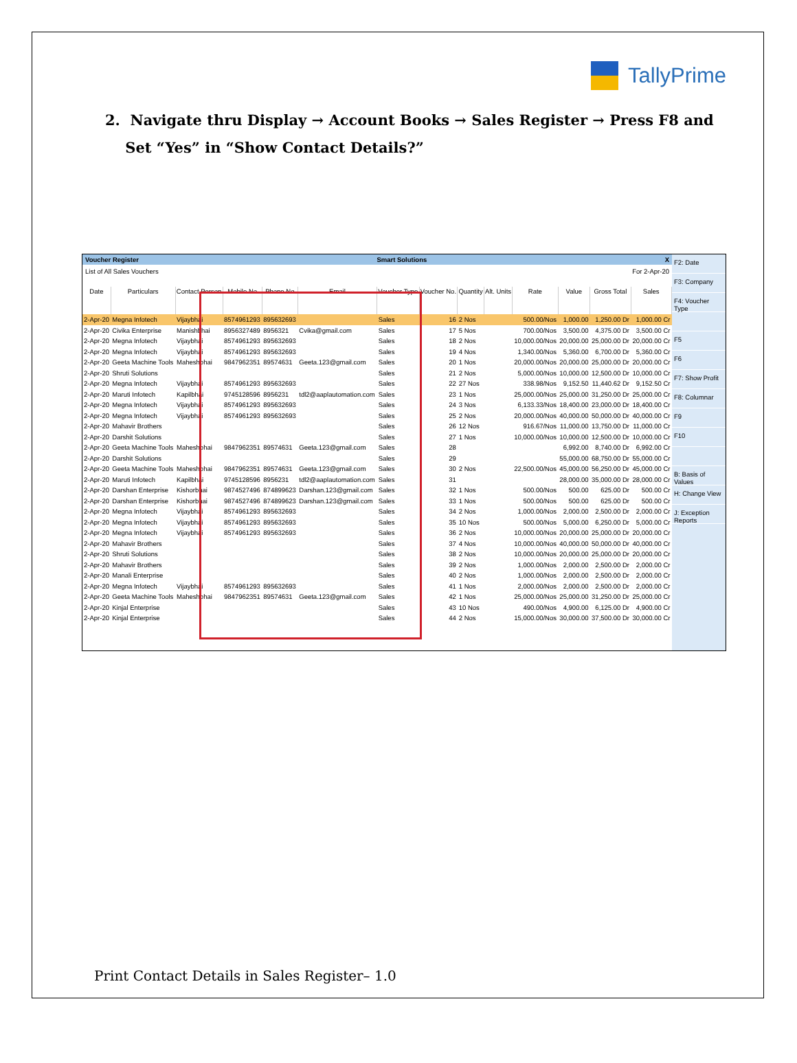TallyPrime
2. Navigate thru Display → Account Books → Sales Register → Press F8 and
Set “Yes” in “Show Contact Details?”
Voucher Register Smart Solutions X
List of All Sales Vouchers For 2-Apr-20
| Date | Particulars | Contact Person | Mobile No | Phone No | Email | Voucher Type | Voucher No. | Quantity | Alt. Units | Rate | Value | Gross Total | Sales |
| --- | --- | --- | --- | --- | --- | --- | --- | --- | --- | --- | --- | --- | --- |
| 2-Apr-20 | Megna Infotech | Vijaybhai | 8574961293 | 895632693 | | Sales | 16 | 2 Nos | | 500.00/Nos | 1,000.00 | 1,250.00 Dr | 1,000.00 Cr |
| 2-Apr-20 | Civika Enterprise | Manishbhai | 8956327489 | 8956321 | Cvika@gmail.com | Sales | 17 | 5 Nos | | 700.00/Nos | 3,500.00 | 4,375.00 Dr | 3,500.00 Cr |
| 2-Apr-20 | Megna Infotech | Vijaybhai | 8574961293 | 895632693 | | Sales | 18 | 2 Nos | | 10,000.00/Nos | 20,000.00 | 25,000.00 Dr | 20,000.00 Cr |
| 2-Apr-20 | Megna Infotech | Vijaybhai | 8574961293 | 895632693 | | Sales | 19 | 4 Nos | | 1,340.00/Nos | 5,360.00 | 6,700.00 Dr | 5,360.00 Cr |
| 2-Apr-20 | Geeta Machine Tools | Maheshbhai | 9847962351 | 89574631 | Geeta.123@gmail.com | Sales | 20 | 1 Nos | | 20,000.00/Nos | 20,000.00 | 25,000.00 Dr | 20,000.00 Cr |
| 2-Apr-20 | Shruti Solutions | | | | | Sales | 21 | 2 Nos | | 5,000.00/Nos | 10,000.00 | 12,500.00 Dr | 10,000.00 Cr |
| 2-Apr-20 | Megna Infotech | Vijaybhai | 8574961293 | 895632693 | | Sales | 22 | 27 Nos | | 338.98/Nos | 9,152.50 | 11,440.62 Dr | 9,152.50 Cr |
| 2-Apr-20 | Maruti Infotech | Kapilbhai | 9745128596 | 8956231 | tdl2@aaplautomation.com | Sales | 23 | 1 Nos | | 25,000.00/Nos | 25,000.00 | 31,250.00 Dr | 25,000.00 Cr |
| 2-Apr-20 | Megna Infotech | Vijaybhai | 8574961293 | 895632693 | | Sales | 24 | 3 Nos | | 6,133.33/Nos | 18,400.00 | 23,000.00 Dr | 18,400.00 Cr |
| 2-Apr-20 | Megna Infotech | Vijaybhai | 8574961293 | 895632693 | | Sales | 25 | 2 Nos | | 20,000.00/Nos | 40,000.00 | 50,000.00 Dr | 40,000.00 Cr |
| 2-Apr-20 | Mahavir Brothers | | | | | Sales | 26 | 12 Nos | | 916.67/Nos | 11,000.00 | 13,750.00 Dr | 11,000.00 Cr |
| 2-Apr-20 | Darshit Solutions | | | | | Sales | 27 | 1 Nos | | 10,000.00/Nos | 10,000.00 | 12,500.00 Dr | 10,000.00 Cr |
| 2-Apr-20 | Geeta Machine Tools | Maheshbhai | 9847962351 | 89574631 | Geeta.123@gmail.com | Sales | 28 | | | | 6,992.00 | 8,740.00 Dr | 6,992.00 Cr |
| 2-Apr-20 | Darshit Solutions | | | | | Sales | 29 | | | | 55,000.00 | 68,750.00 Dr | 55,000.00 Cr |
| 2-Apr-20 | Geeta Machine Tools | Maheshbhai | 9847962351 | 89574631 | Geeta.123@gmail.com | Sales | 30 | 2 Nos | | 22,500.00/Nos | 45,000.00 | 56,250.00 Dr | 45,000.00 Cr |
| 2-Apr-20 | Maruti Infotech | Kapilbhai | 9745128596 | 8956231 | tdl2@aaplautomation.com | Sales | 31 | | | | 28,000.00 | 35,000.00 Dr | 28,000.00 Cr |
| 2-Apr-20 | Darshan Enterprise | Kishorbhai | 9874527496 | 874899623 | Darshan.123@gmail.com | Sales | 32 | 1 Nos | | 500.00/Nos | 500.00 | 625.00 Dr | 500.00 Cr |
| 2-Apr-20 | Darshan Enterprise | Kishorbhai | 9874527496 | 874899623 | Darshan.123@gmail.com | Sales | 33 | 1 Nos | | 500.00/Nos | 500.00 | 625.00 Dr | 500.00 Cr |
| 2-Apr-20 | Megna Infotech | Vijaybhai | 8574961293 | 895632693 | | Sales | 34 | 2 Nos | | 1,000.00/Nos | 2,000.00 | 2,500.00 Dr | 2,000.00 Cr |
| 2-Apr-20 | Megna Infotech | Vijaybhai | 8574961293 | 895632693 | | Sales | 35 | 10 Nos | | 500.00/Nos | 5,000.00 | 6,250.00 Dr | 5,000.00 Cr |
| 2-Apr-20 | Megna Infotech | Vijaybhai | 8574961293 | 895632693 | | Sales | 36 | 2 Nos | | 10,000.00/Nos | 20,000.00 | 25,000.00 Dr | 20,000.00 Cr |
| 2-Apr-20 | Mahavir Brothers | | | | | Sales | 37 | 4 Nos | | 10,000.00/Nos | 40,000.00 | 50,000.00 Dr | 40,000.00 Cr |
| 2-Apr-20 | Shruti Solutions | | | | | Sales | 38 | 2 Nos | | 10,000.00/Nos | 20,000.00 | 25,000.00 Dr | 20,000.00 Cr |
| 2-Apr-20 | Mahavir Brothers | | | | | Sales | 39 | 2 Nos | | 1,000.00/Nos | 2,000.00 | 2,500.00 Dr | 2,000.00 Cr |
| 2-Apr-20 | Manali Enterprise | | | | | Sales | 40 | 2 Nos | | 1,000.00/Nos | 2,000.00 | 2,500.00 Dr | 2,000.00 Cr |
| 2-Apr-20 | Megna Infotech | Vijaybhai | 8574961293 | 895632693 | | Sales | 41 | 1 Nos | | 2,000.00/Nos | 2,000.00 | 2,500.00 Dr | 2,000.00 Cr |
| 2-Apr-20 | Geeta Machine Tools | Maheshbhai | 9847962351 | 89574631 | Geeta.123@gmail.com | Sales | 42 | 1 Nos | | 25,000.00/Nos | 25,000.00 | 31,250.00 Dr | 25,000.00 Cr |
| 2-Apr-20 | Kinjal Enterprise | | | | | Sales | 43 | 10 Nos | | 490.00/Nos | 4,900.00 | 6,125.00 Dr | 4,900.00 Cr |
| 2-Apr-20 | Kinjal Enterprise | | | | | Sales | 44 | 2 Nos | | 15,000.00/Nos | 30,000.00 | 37,500.00 Dr | 30,000.00 Cr |
F2: Date
F3: Company
F4: Voucher Type
F5
F6
F7: Show Profit
F8: Columnar
F9
F10
B: Basis of Values
H: Change View
J: Exception Reports
Print Contact Details in Sales Register– 1.0